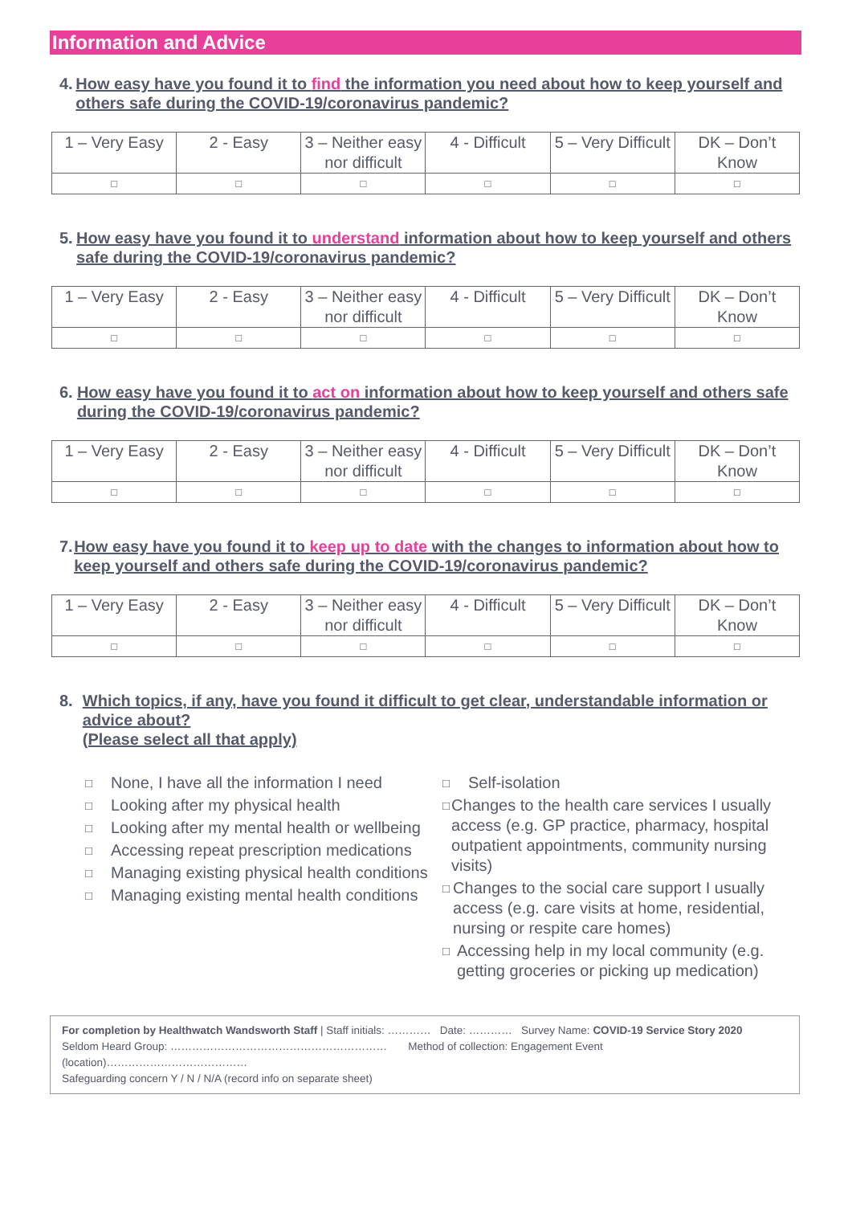Information and Advice
4. How easy have you found it to find the information you need about how to keep yourself and others safe during the COVID-19/coronavirus pandemic?
| 1 – Very Easy | 2 - Easy | 3 – Neither easy nor difficult | 4 - Difficult | 5 – Very Difficult | DK – Don’t Know |
| □ | □ | □ | □ | □ | □ |
5. How easy have you found it to understand information about how to keep yourself and others safe during the COVID-19/coronavirus pandemic?
| 1 – Very Easy | 2 - Easy | 3 – Neither easy nor difficult | 4 - Difficult | 5 – Very Difficult | DK – Don’t Know |
| □ | □ | □ | □ | □ | □ |
6. How easy have you found it to act on information about how to keep yourself and others safe during the COVID-19/coronavirus pandemic?
| 1 – Very Easy | 2 - Easy | 3 – Neither easy nor difficult | 4 - Difficult | 5 – Very Difficult | DK – Don’t Know |
| □ | □ | □ | □ | □ | □ |
7. How easy have you found it to keep up to date with the changes to information about how to keep yourself and others safe during the COVID-19/coronavirus pandemic?
| 1 – Very Easy | 2 - Easy | 3 – Neither easy nor difficult | 4 - Difficult | 5 – Very Difficult | DK – Don’t Know |
| □ | □ | □ | □ | □ | □ |
8. Which topics, if any, have you found it difficult to get clear, understandable information or advice about?
(Please select all that apply)
□ None, I have all the information I need
□ Looking after my physical health
□ Looking after my mental health or wellbeing
□ Accessing repeat prescription medications
□ Managing existing physical health conditions
□ Managing existing mental health conditions
□ Self-isolation
□ Changes to the health care services I usually access (e.g. GP practice, pharmacy, hospital outpatient appointments, community nursing visits)
□ Changes to the social care support I usually access (e.g. care visits at home, residential, nursing or respite care homes)
□ Accessing help in my local community (e.g. getting groceries or picking up medication)
For completion by Healthwatch Wandsworth Staff | Staff initials: ………… Date: ………… Survey Name: COVID-19 Service Story 2020
Seldom Heard Group: …………………………………………………… Method of collection: Engagement Event (location)…………………………………
Safeguarding concern Y / N / N/A (record info on separate sheet)